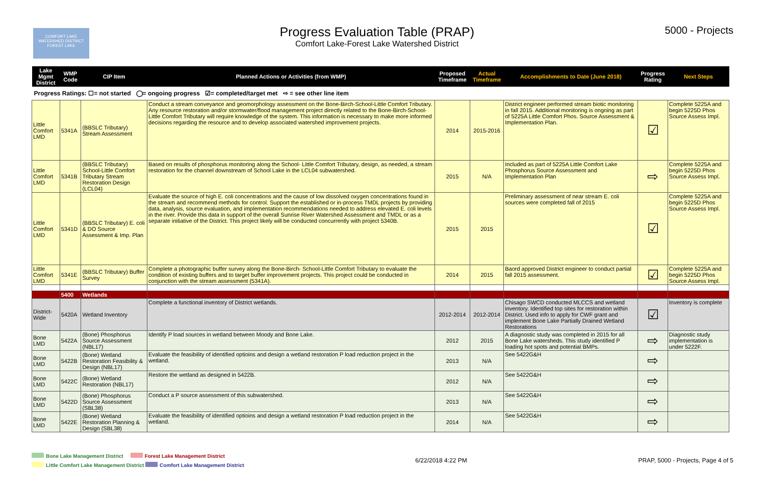COMFORT LAKE
WATERSHED DISTRICT
FOREST LAKE
Progress Evaluation Table (PRAP)
Comfort Lake-Forest Lake Watershed District
5000 - Projects
| Lake Mgmt District | WMP Code | CIP Item | Planned Actions or Activities (from WMP) | Proposed Timeframe | Actual Timeframe | Accomplishments to Date (June 2018) | Progress Rating | Next Steps |
| --- | --- | --- | --- | --- | --- | --- | --- | --- |
| Progress Ratings: ☐= not started ◯= ongoing progress ☑= completed/target met ⇨ = see other line item | | | | | | | | |
| Little Comfort LMD | 5341A | (BBSLC Tributary) Stream Assessment | Conduct a stream conveyance and geomorphology assessment on the Bone-Birch-School-Little Comfort Tributary. Any resource restoration and/or stormwater/flood management project directly related to the Bone-Birch-School-Little Comfort Tributary will require knowledge of the system. This information is necessary to make more informed decisions regarding the resource and to develop associated watershed improvement projects. | 2014 | 2015-2016 | District engineer performed stream biotic monitoring in fall 2015. Additional monitoring is ongoing as part of 5225A Little Comfort Phos. Source Assessment & Implementation Plan. | ☑ | Complete 5225A and begin 5225D Phos Source Assess Impl. |
| Little Comfort LMD | 5341B | (BBSLC Tributary) School-Little Comfort Tributary Stream Restoration Design (LCL04) | Based on results of phosphorus monitoring along the School- Little Comfort Tributary, design, as needed, a stream restoration for the channel downstream of School Lake in the LCL04 subwatershed. | 2015 | N/A | Included as part of 5225A Little Comfort Lake Phosphorus Source Assessment and Implementation Plan | ⇨ | Complete 5225A and begin 5225D Phos Source Assess Impl. |
| Little Comfort LMD | 5341D | (BBSLC Tributary) E. coli & DO Source Assessment & Imp. Plan | Evaluate the source of high E. coli concentrations and the cause of low dissolved oxygen concentrations found in the stream and recommend methods for control. Support the established or in-process TMDL projects by providing data, analysis, source evaluation, and implementation recommendations needed to address elevated E. coli levels in the river. Provide this data in support of the overall Sunrise River Watershed Assessment and TMDL or as a separate initiative of the District. This project likely will be conducted concurrently with project 5340B. | 2015 | 2015 | Preliminary assessment of near stream E. coli sources were completed fall of 2015 | ☑ | Complete 5225A and begin 5225D Phos Source Assess Impl. |
| Little Comfort LMD | 5341E | (BBSLC Tributary) Buffer Survey | Complete a photographic buffer survey along the Bone-Birch- School-Little Comfort Tributary to evaluate the condition of existing buffers and to target buffer improvement projects. This project could be conducted in conjunction with the stream assessment (5341A). | 2014 | 2015 | Baord approved District engineer to conduct partial fall 2015 assessment. | ☑ | Complete 5225A and begin 5225D Phos Source Assess Impl. |
| | 5400 | Wetlands | | | | | | |
| District-Wide | 5420A | Wetland Inventory | Complete a functional inventory of District wetlands. | 2012-2014 | 2012-2014 | Chisago SWCD conducted MLCCS and wetland inventory. Identified top sites for restoration within District. Used info to apply for CWF grant and implement Bone Lake Partially Drained Wetland Restorations | ☑ | Inventory is complete |
| Bone LMD | 5422A | (Bone) Phosphorus Source Assessment (NBL17) | Identify P load sources in wetland between Moody and Bone Lake. | 2012 | 2015 | A diagnostic study was completed in 2015 for all Bone Lake watersheds. This study identified P loading hot spots and potential BMPs. | ⇨ | Diagnostic study implementation is under 5222F. |
| Bone LMD | 5422B | (Bone) Wetland Restoration Feasibility & Design (NBL17) | Evaluate the feasibility of identified optioins and design a wetland restoration P load reduction project in the wetland. | 2013 | N/A | See 5422G&H | ⇨ | |
| Bone LMD | 5422C | (Bone) Wetland Restoration (NBL17) | Restore the wetland as designed in 5422B. | 2012 | N/A | See 5422G&H | ⇨ | |
| Bone LMD | 5422D | (Bone) Phosphorus Source Assessment (SBL38) | Conduct a P source assessment of this subwatershed. | 2013 | N/A | See 5422G&H | ⇨ | |
| Bone LMD | 5422E | (Bone) Wetland Restoration Planning & Design (SBL38) | Evaluate the feasibility of identified optioins and design a wetland restoration P load reduction project in the wetland. | 2014 | N/A | See 5422G&H | ⇨ | |
Bone Lake Management District Forest Lake Management District
Little Comfort Lake Management District Comfort Lake Management District
6/22/2018 4:22 PM
PRAP, 5000 - Projects, Page 4 of 5